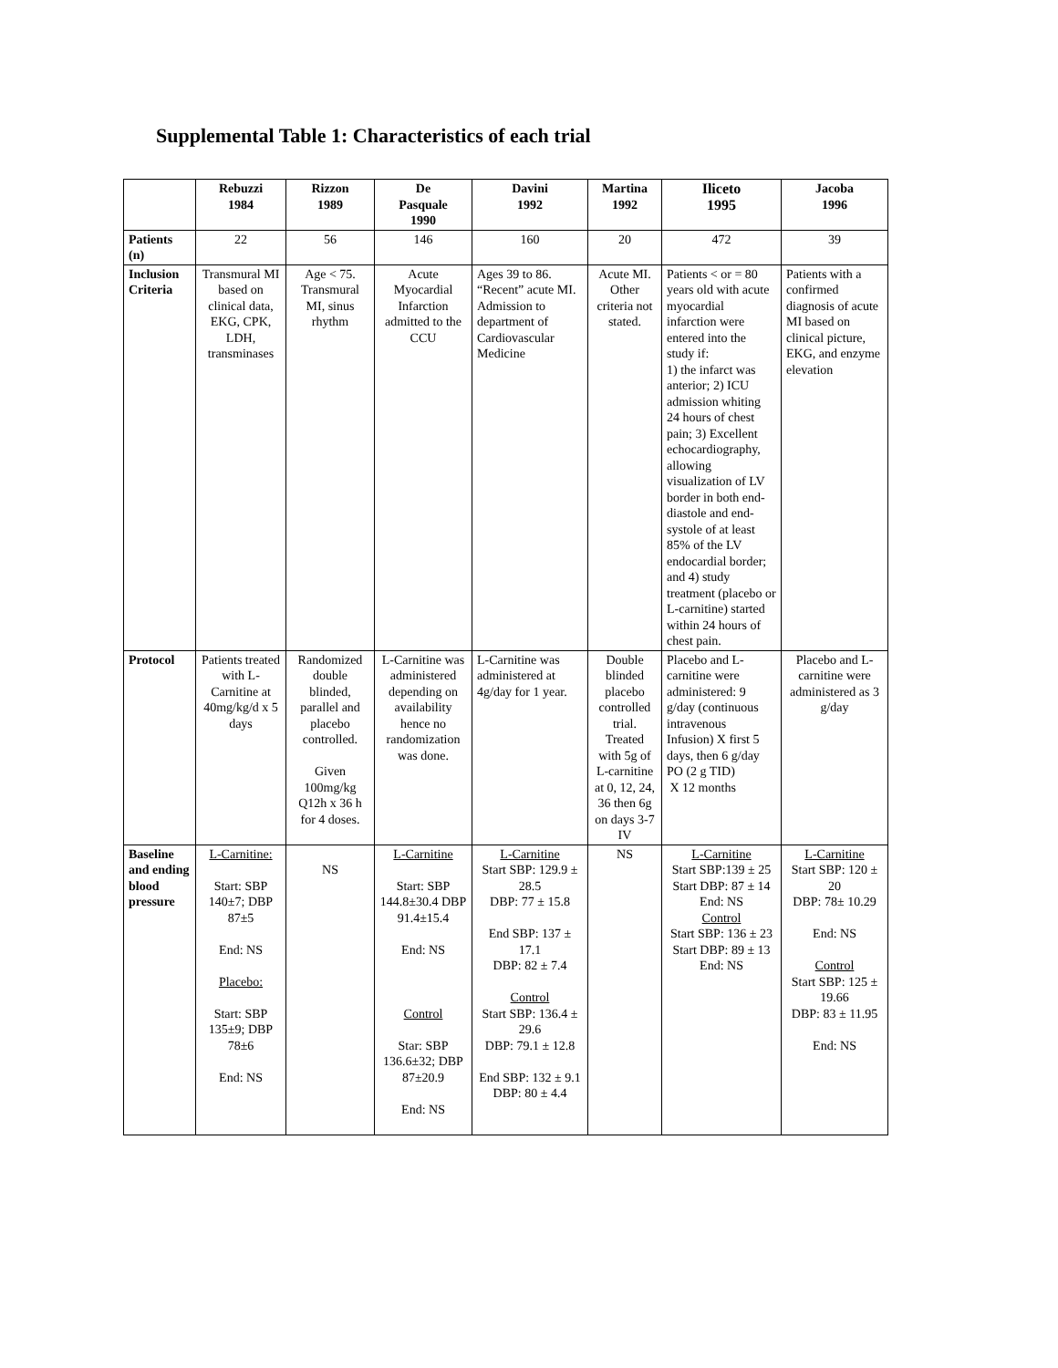Supplemental Table 1: Characteristics of each trial
| | Rebuzzi 1984 | Rizzon 1989 | De Pasquale 1990 | Davini 1992 | Martina 1992 | Iliceto 1995 | Jacoba 1996 |
| --- | --- | --- | --- | --- | --- | --- | --- |
| Patients (n) | 22 | 56 | 146 | 160 | 20 | 472 | 39 |
| Inclusion Criteria | Transmural MI based on clinical data, EKG, CPK, LDH, transminases | Age < 75. Transmural MI, sinus rhythm | Acute Myocardial Infarction admitted to the CCU | Ages 39 to 86. “Recent” acute MI. Admission to department of Cardiovascular Medicine | Acute MI. Other criteria not stated. | Patients < or = 80 years old with acute myocardial infarction were entered into the study if: 1) the infarct was anterior; 2) ICU admission whiting 24 hours of chest pain; 3) Excellent echocardiography, allowing visualization of LV border in both end-diastole and end-systole of at least 85% of the LV endocardial border; and 4) study treatment (placebo or L-carnitine) started within 24 hours of chest pain. | Patients with a confirmed diagnosis of acute MI based on clinical picture, EKG, and enzyme elevation |
| Protocol | Patients treated with L-Carnitine at 40mg/kg/d x 5 days | Randomized double blinded, parallel and placebo controlled. Given 100mg/kg Q12h x 36 h for 4 doses. | L-Carnitine was administered depending on availability hence no randomization was done. | L-Carnitine was administered at 4g/day for 1 year. | Double blinded placebo controlled trial. Treated with 5g of L-carnitine at 0, 12, 24, 36 then 6g on days 3-7 IV | Placebo and L-carnitine were administered: 9 g/day (continuous intravenous Infusion) X first 5 days, then 6 g/day PO (2 g TID) X 12 months | Placebo and L-carnitine were administered as 3 g/day |
| Baseline and ending blood pressure | L-Carnitine: Start: SBP 140±7; DBP 87±5 End: NS Placebo: Start: SBP 135±9; DBP 78±6 End: NS | NS | L-Carnitine Start: SBP 144.8±30.4 DBP 91.4±15.4 End: NS Control Star: SBP 136.6±32; DBP 87±20.9 End: NS | L-Carnitine Start SBP: 129.9 ± 28.5 DBP: 77 ± 15.8 End SBP: 137 ± 17.1 DBP: 82 ± 7.4 Control Start SBP: 136.4 ± 29.6 DBP: 79.1 ± 12.8 End SBP: 132 ± 9.1 DBP: 80 ± 4.4 | NS | L-Carnitine Start SBP:139 ± 25 Start DBP: 87 ± 14 End: NS Control Start SBP: 136 ± 23 Start DBP: 89 ± 13 End: NS | L-Carnitine Start SBP: 120 ± 20 DBP: 78± 10.29 End: NS Control Start SBP: 125 ± 19.66 DBP: 83 ± 11.95 End: NS |